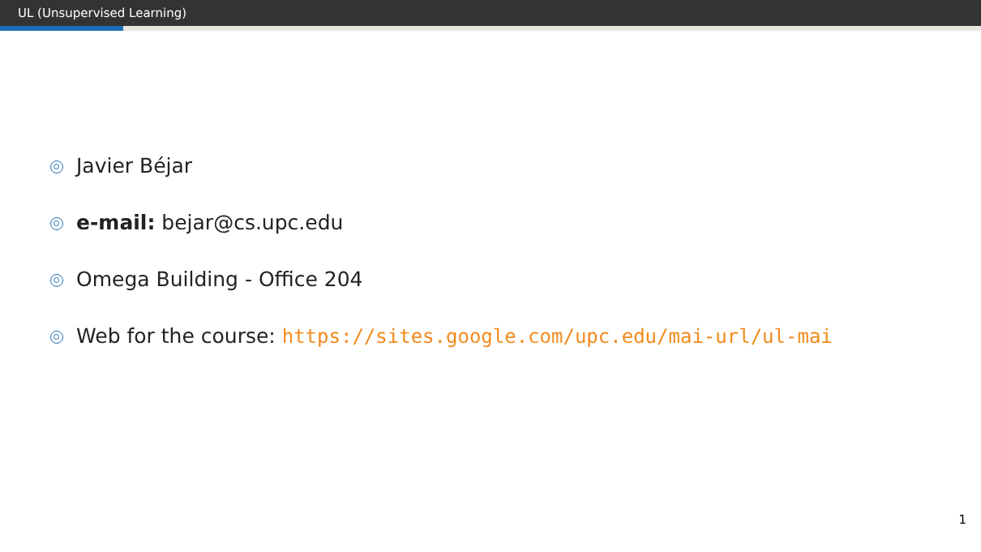UL (Unsupervised Learning)
Javier Béjar
e-mail: bejar@cs.upc.edu
Omega Building - Office 204
Web for the course: https://sites.google.com/upc.edu/mai-url/ul-mai
1